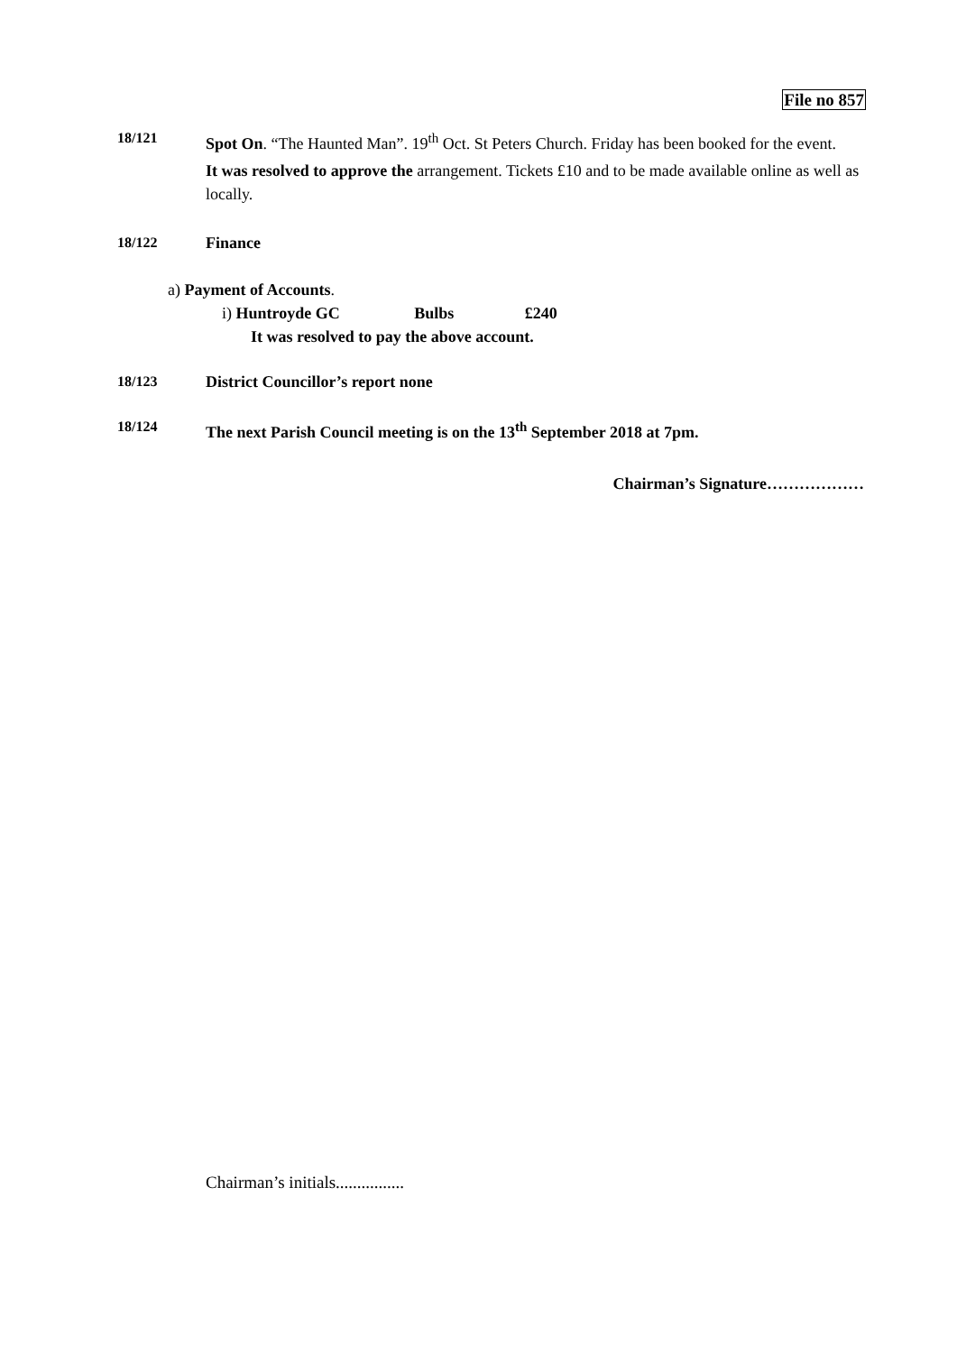File no 857
18/121 Spot On. “The Haunted Man”. 19<sup>th</sup> Oct. St Peters Church. Friday has been booked for the event.
It was resolved to approve the arrangement. Tickets £10 and to be made available online as well as locally.
18/122 Finance
a) Payment of Accounts.
i) Huntroyde GC Bulbs £240
It was resolved to pay the above account.
18/123 District Councillor’s report none
18/124 The next Parish Council meeting is on the 13<sup>th</sup> September 2018 at 7pm.
Chairman’s Signature………………
Chairman’s initials................